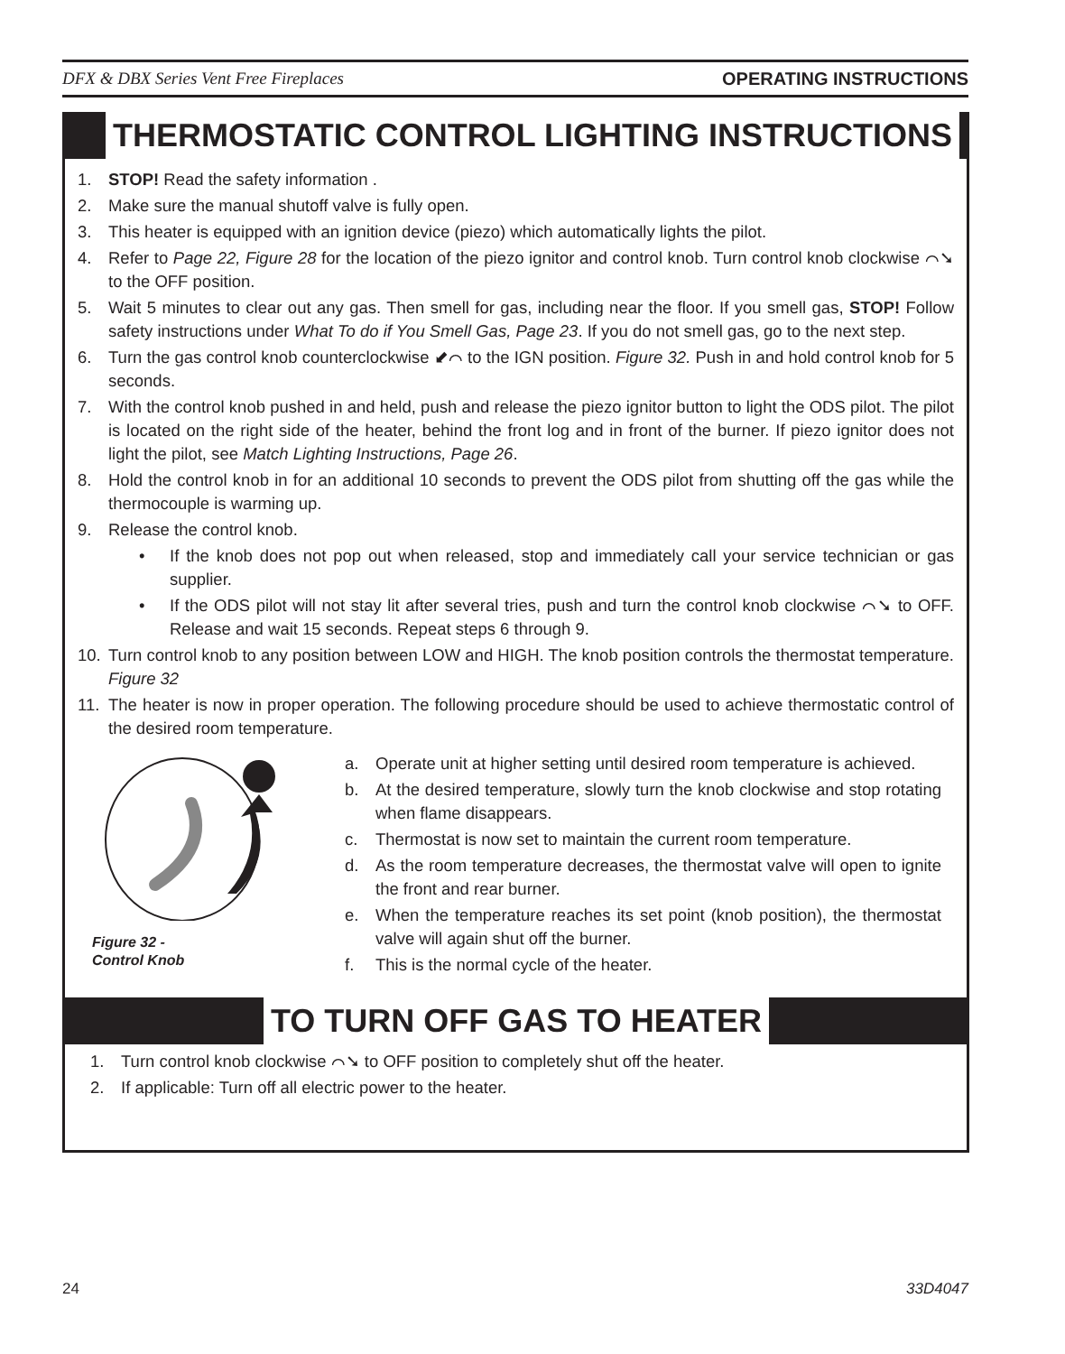DFX & DBX Series Vent Free Fireplaces OPERATING INSTRUCTIONS
THERMOSTATIC CONTROL LIGHTING INSTRUCTIONS
1. STOP! Read the safety information .
2. Make sure the manual shutoff valve is fully open.
3. This heater is equipped with an ignition device (piezo) which automatically lights the pilot.
4. Refer to Page 22, Figure 28 for the location of the piezo ignitor and control knob. Turn control knob clockwise ⌒➘ to the OFF position.
5. Wait 5 minutes to clear out any gas. Then smell for gas, including near the floor. If you smell gas, STOP! Follow safety instructions under What To do if You Smell Gas, Page 23. If you do not smell gas, go to the next step.
6. Turn the gas control knob counterclockwise ⬋⌒ to the IGN position. Figure 32. Push in and hold control knob for 5 seconds.
7. With the control knob pushed in and held, push and release the piezo ignitor button to light the ODS pilot. The pilot is located on the right side of the heater, behind the front log and in front of the burner. If piezo ignitor does not light the pilot, see Match Lighting Instructions, Page 26.
8. Hold the control knob in for an additional 10 seconds to prevent the ODS pilot from shutting off the gas while the thermocouple is warming up.
9. Release the control knob.
• If the knob does not pop out when released, stop and immediately call your service technician or gas supplier.
• If the ODS pilot will not stay lit after several tries, push and turn the control knob clockwise ⌒➘ to OFF. Release and wait 15 seconds. Repeat steps 6 through 9.
10. Turn control knob to any position between LOW and HIGH. The knob position controls the thermostat temperature. Figure 32
11. The heater is now in proper operation. The following procedure should be used to achieve thermostatic control of the desired room temperature.
Figure 32 -
Control Knob
a. Operate unit at higher setting until desired room temperature is achieved.
b. At the desired temperature, slowly turn the knob clockwise and stop rotating when flame disappears.
c. Thermostat is now set to maintain the current room temperature.
d. As the room temperature decreases, the thermostat valve will open to ignite the front and rear burner.
e. When the temperature reaches its set point (knob position), the thermostat valve will again shut off the burner.
f. This is the normal cycle of the heater.
TO TURN OFF GAS TO HEATER
1. Turn control knob clockwise ⌒➘ to OFF position to completely shut off the heater.
2. If applicable: Turn off all electric power to the heater.
24 33D4047